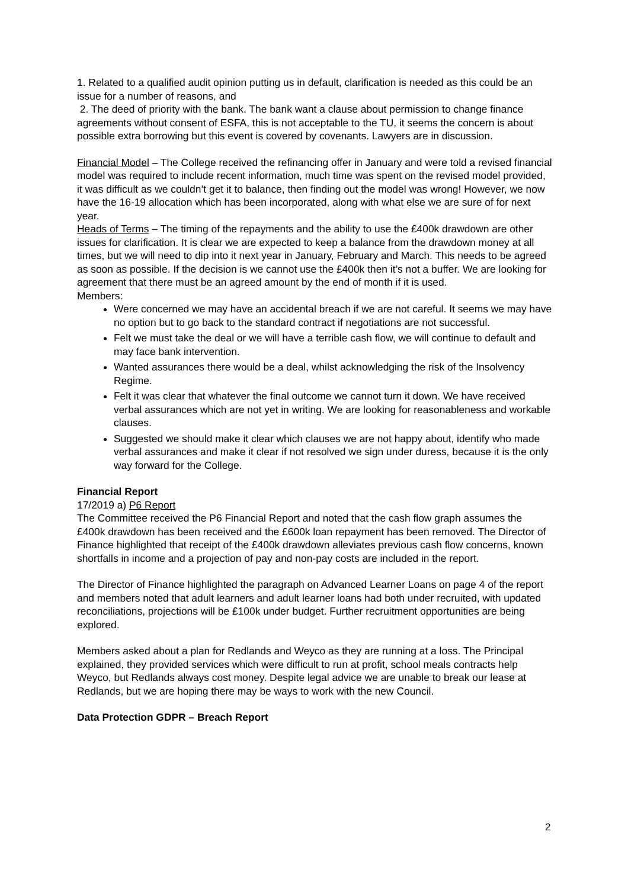1. Related to a qualified audit opinion putting us in default, clarification is needed as this could be an issue for a number of reasons, and
2. The deed of priority with the bank. The bank want a clause about permission to change finance agreements without consent of ESFA, this is not acceptable to the TU, it seems the concern is about possible extra borrowing but this event is covered by covenants. Lawyers are in discussion.
Financial Model – The College received the refinancing offer in January and were told a revised financial model was required to include recent information, much time was spent on the revised model provided, it was difficult as we couldn’t get it to balance, then finding out the model was wrong! However, we now have the 16-19 allocation which has been incorporated, along with what else we are sure of for next year.
Heads of Terms – The timing of the repayments and the ability to use the £400k drawdown are other issues for clarification. It is clear we are expected to keep a balance from the drawdown money at all times, but we will need to dip into it next year in January, February and March. This needs to be agreed as soon as possible. If the decision is we cannot use the £400k then it’s not a buffer. We are looking for agreement that there must be an agreed amount by the end of month if it is used.
Members:
Were concerned we may have an accidental breach if we are not careful. It seems we may have no option but to go back to the standard contract if negotiations are not successful.
Felt we must take the deal or we will have a terrible cash flow, we will continue to default and may face bank intervention.
Wanted assurances there would be a deal, whilst acknowledging the risk of the Insolvency Regime.
Felt it was clear that whatever the final outcome we cannot turn it down. We have received verbal assurances which are not yet in writing. We are looking for reasonableness and workable clauses.
Suggested we should make it clear which clauses we are not happy about, identify who made verbal assurances and make it clear if not resolved we sign under duress, because it is the only way forward for the College.
Financial Report
17/2019 a) P6 Report
The Committee received the P6 Financial Report and noted that the cash flow graph assumes the £400k drawdown has been received and the £600k loan repayment has been removed. The Director of Finance highlighted that receipt of the £400k drawdown alleviates previous cash flow concerns, known shortfalls in income and a projection of pay and non-pay costs are included in the report.
The Director of Finance highlighted the paragraph on Advanced Learner Loans on page 4 of the report and members noted that adult learners and adult learner loans had both under recruited, with updated reconciliations, projections will be £100k under budget. Further recruitment opportunities are being explored.
Members asked about a plan for Redlands and Weyco as they are running at a loss. The Principal explained, they provided services which were difficult to run at profit, school meals contracts help Weyco, but Redlands always cost money. Despite legal advice we are unable to break our lease at Redlands, but we are hoping there may be ways to work with the new Council.
Data Protection GDPR – Breach Report
2